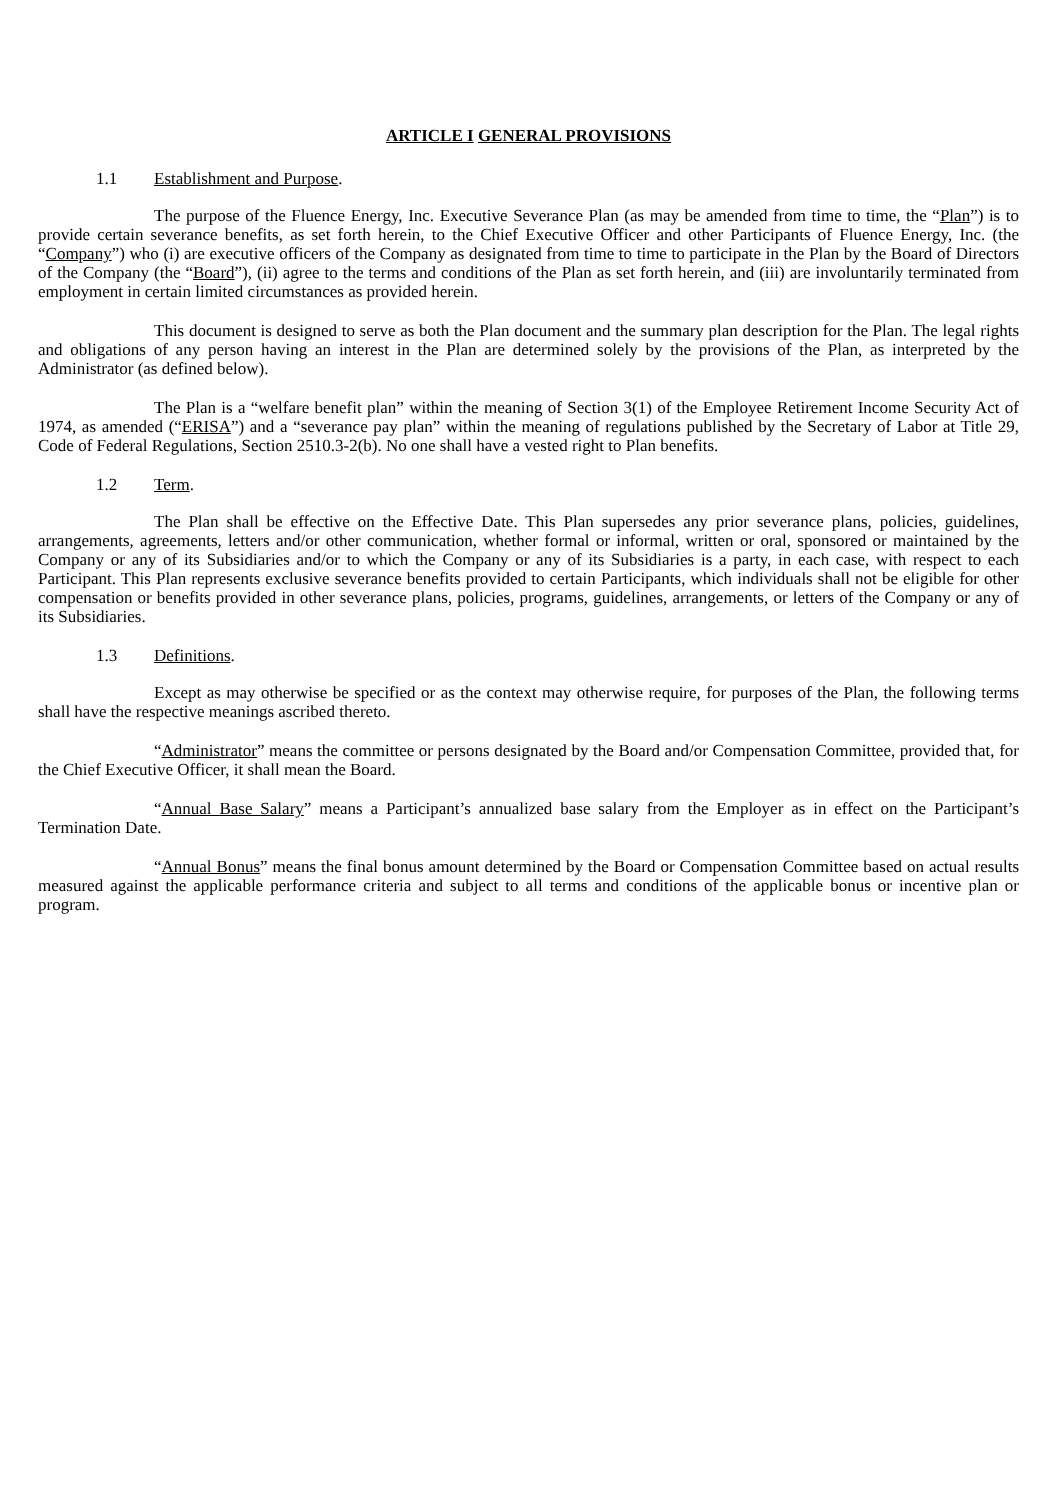ARTICLE I GENERAL PROVISIONS
1.1 Establishment and Purpose.
The purpose of the Fluence Energy, Inc. Executive Severance Plan (as may be amended from time to time, the “Plan”) is to provide certain severance benefits, as set forth herein, to the Chief Executive Officer and other Participants of Fluence Energy, Inc. (the “Company”) who (i) are executive officers of the Company as designated from time to time to participate in the Plan by the Board of Directors of the Company (the “Board”), (ii) agree to the terms and conditions of the Plan as set forth herein, and (iii) are involuntarily terminated from employment in certain limited circumstances as provided herein.
This document is designed to serve as both the Plan document and the summary plan description for the Plan. The legal rights and obligations of any person having an interest in the Plan are determined solely by the provisions of the Plan, as interpreted by the Administrator (as defined below).
The Plan is a “welfare benefit plan” within the meaning of Section 3(1) of the Employee Retirement Income Security Act of 1974, as amended (“ERISA”) and a “severance pay plan” within the meaning of regulations published by the Secretary of Labor at Title 29, Code of Federal Regulations, Section 2510.3-2(b). No one shall have a vested right to Plan benefits.
1.2 Term.
The Plan shall be effective on the Effective Date. This Plan supersedes any prior severance plans, policies, guidelines, arrangements, agreements, letters and/or other communication, whether formal or informal, written or oral, sponsored or maintained by the Company or any of its Subsidiaries and/or to which the Company or any of its Subsidiaries is a party, in each case, with respect to each Participant. This Plan represents exclusive severance benefits provided to certain Participants, which individuals shall not be eligible for other compensation or benefits provided in other severance plans, policies, programs, guidelines, arrangements, or letters of the Company or any of its Subsidiaries.
1.3 Definitions.
Except as may otherwise be specified or as the context may otherwise require, for purposes of the Plan, the following terms shall have the respective meanings ascribed thereto.
“Administrator” means the committee or persons designated by the Board and/or Compensation Committee, provided that, for the Chief Executive Officer, it shall mean the Board.
“Annual Base Salary” means a Participant’s annualized base salary from the Employer as in effect on the Participant’s Termination Date.
“Annual Bonus” means the final bonus amount determined by the Board or Compensation Committee based on actual results measured against the applicable performance criteria and subject to all terms and conditions of the applicable bonus or incentive plan or program.